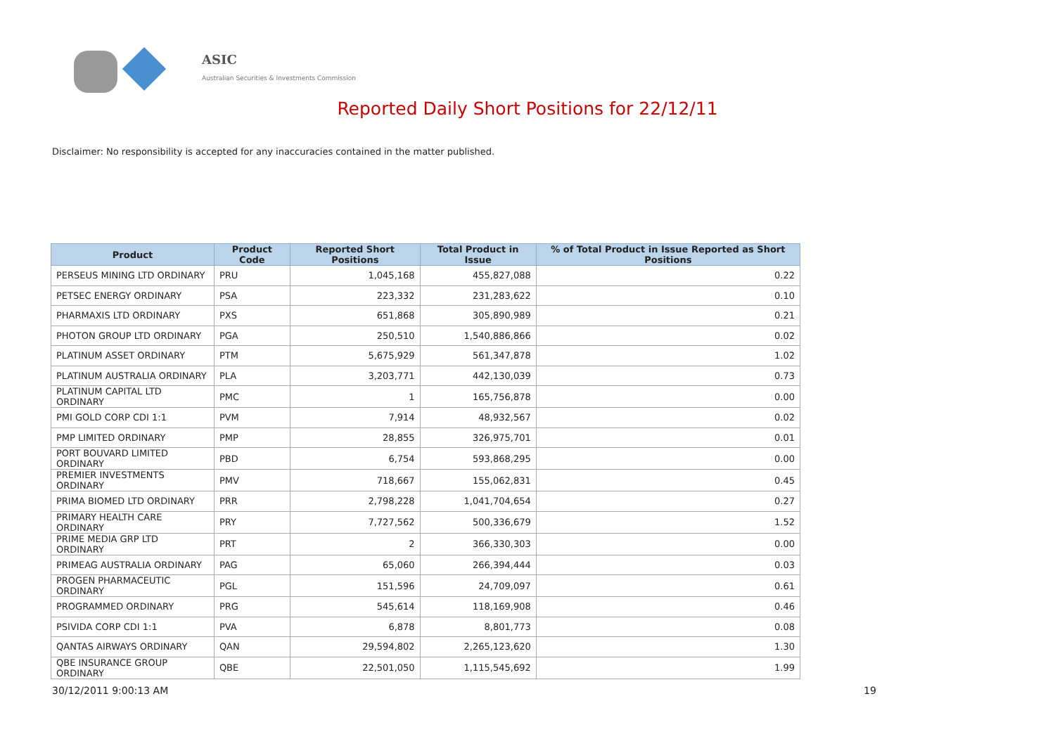ASIC
Australian Securities & Investments Commission
Reported Daily Short Positions for 22/12/11
Disclaimer: No responsibility is accepted for any inaccuracies contained in the matter published.
| Product | Product Code | Reported Short Positions | Total Product in Issue | % of Total Product in Issue Reported as Short Positions |
| --- | --- | --- | --- | --- |
| PERSEUS MINING LTD ORDINARY | PRU | 1,045,168 | 455,827,088 | 0.22 |
| PETSEC ENERGY ORDINARY | PSA | 223,332 | 231,283,622 | 0.10 |
| PHARMAXIS LTD ORDINARY | PXS | 651,868 | 305,890,989 | 0.21 |
| PHOTON GROUP LTD ORDINARY | PGA | 250,510 | 1,540,886,866 | 0.02 |
| PLATINUM ASSET ORDINARY | PTM | 5,675,929 | 561,347,878 | 1.02 |
| PLATINUM AUSTRALIA ORDINARY | PLA | 3,203,771 | 442,130,039 | 0.73 |
| PLATINUM CAPITAL LTD ORDINARY | PMC | 1 | 165,756,878 | 0.00 |
| PMI GOLD CORP CDI 1:1 | PVM | 7,914 | 48,932,567 | 0.02 |
| PMP LIMITED ORDINARY | PMP | 28,855 | 326,975,701 | 0.01 |
| PORT BOUVARD LIMITED ORDINARY | PBD | 6,754 | 593,868,295 | 0.00 |
| PREMIER INVESTMENTS ORDINARY | PMV | 718,667 | 155,062,831 | 0.45 |
| PRIMA BIOMED LTD ORDINARY | PRR | 2,798,228 | 1,041,704,654 | 0.27 |
| PRIMARY HEALTH CARE ORDINARY | PRY | 7,727,562 | 500,336,679 | 1.52 |
| PRIME MEDIA GRP LTD ORDINARY | PRT | 2 | 366,330,303 | 0.00 |
| PRIMEAG AUSTRALIA ORDINARY | PAG | 65,060 | 266,394,444 | 0.03 |
| PROGEN PHARMACEUTIC ORDINARY | PGL | 151,596 | 24,709,097 | 0.61 |
| PROGRAMMED ORDINARY | PRG | 545,614 | 118,169,908 | 0.46 |
| PSIVIDA CORP CDI 1:1 | PVA | 6,878 | 8,801,773 | 0.08 |
| QANTAS AIRWAYS ORDINARY | QAN | 29,594,802 | 2,265,123,620 | 1.30 |
| QBE INSURANCE GROUP ORDINARY | QBE | 22,501,050 | 1,115,545,692 | 1.99 |
30/12/2011 9:00:13 AM 19